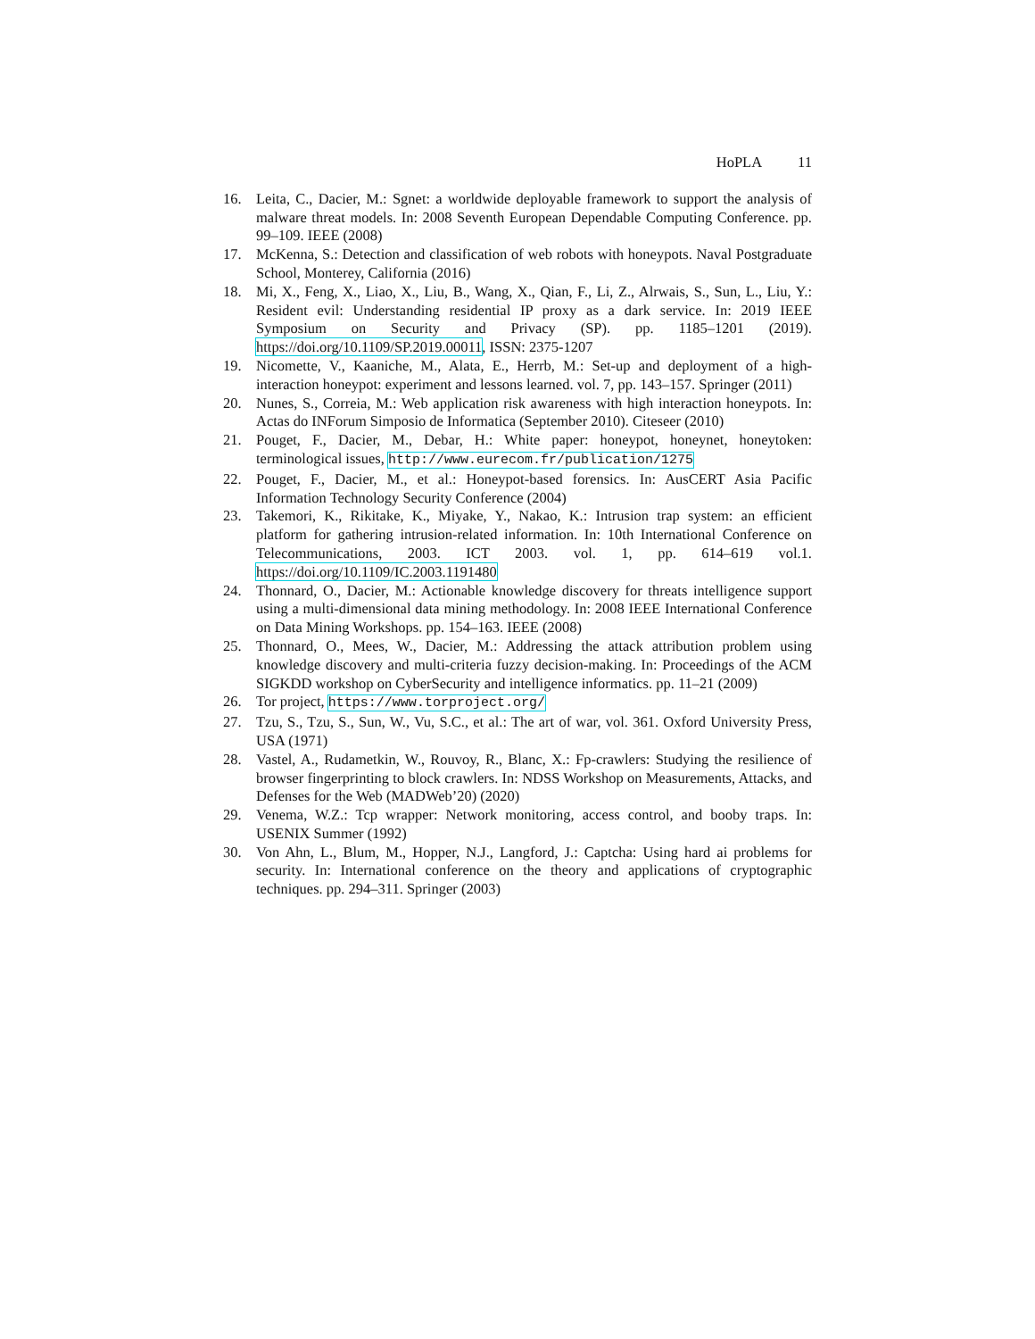HoPLA 11
16. Leita, C., Dacier, M.: Sgnet: a worldwide deployable framework to support the analysis of malware threat models. In: 2008 Seventh European Dependable Computing Conference. pp. 99–109. IEEE (2008)
17. McKenna, S.: Detection and classification of web robots with honeypots. Naval Postgraduate School, Monterey, California (2016)
18. Mi, X., Feng, X., Liao, X., Liu, B., Wang, X., Qian, F., Li, Z., Alrwais, S., Sun, L., Liu, Y.: Resident evil: Understanding residential IP proxy as a dark service. In: 2019 IEEE Symposium on Security and Privacy (SP). pp. 1185–1201 (2019). https://doi.org/10.1109/SP.2019.00011, ISSN: 2375-1207
19. Nicomette, V., Kaaniche, M., Alata, E., Herrb, M.: Set-up and deployment of a high-interaction honeypot: experiment and lessons learned. vol. 7, pp. 143–157. Springer (2011)
20. Nunes, S., Correia, M.: Web application risk awareness with high interaction honeypots. In: Actas do INForum Simposio de Informatica (September 2010). Citeseer (2010)
21. Pouget, F., Dacier, M., Debar, H.: White paper: honeypot, honeynet, honeytoken: terminological issues, http://www.eurecom.fr/publication/1275
22. Pouget, F., Dacier, M., et al.: Honeypot-based forensics. In: AusCERT Asia Pacific Information Technology Security Conference (2004)
23. Takemori, K., Rikitake, K., Miyake, Y., Nakao, K.: Intrusion trap system: an efficient platform for gathering intrusion-related information. In: 10th International Conference on Telecommunications, 2003. ICT 2003. vol. 1, pp. 614–619 vol.1. https://doi.org/10.1109/IC.2003.1191480
24. Thonnard, O., Dacier, M.: Actionable knowledge discovery for threats intelligence support using a multi-dimensional data mining methodology. In: 2008 IEEE International Conference on Data Mining Workshops. pp. 154–163. IEEE (2008)
25. Thonnard, O., Mees, W., Dacier, M.: Addressing the attack attribution problem using knowledge discovery and multi-criteria fuzzy decision-making. In: Proceedings of the ACM SIGKDD workshop on CyberSecurity and intelligence informatics. pp. 11–21 (2009)
26. Tor project, https://www.torproject.org/
27. Tzu, S., Tzu, S., Sun, W., Vu, S.C., et al.: The art of war, vol. 361. Oxford University Press, USA (1971)
28. Vastel, A., Rudametkin, W., Rouvoy, R., Blanc, X.: Fp-crawlers: Studying the resilience of browser fingerprinting to block crawlers. In: NDSS Workshop on Measurements, Attacks, and Defenses for the Web (MADWeb’20) (2020)
29. Venema, W.Z.: Tcp wrapper: Network monitoring, access control, and booby traps. In: USENIX Summer (1992)
30. Von Ahn, L., Blum, M., Hopper, N.J., Langford, J.: Captcha: Using hard ai problems for security. In: International conference on the theory and applications of cryptographic techniques. pp. 294–311. Springer (2003)